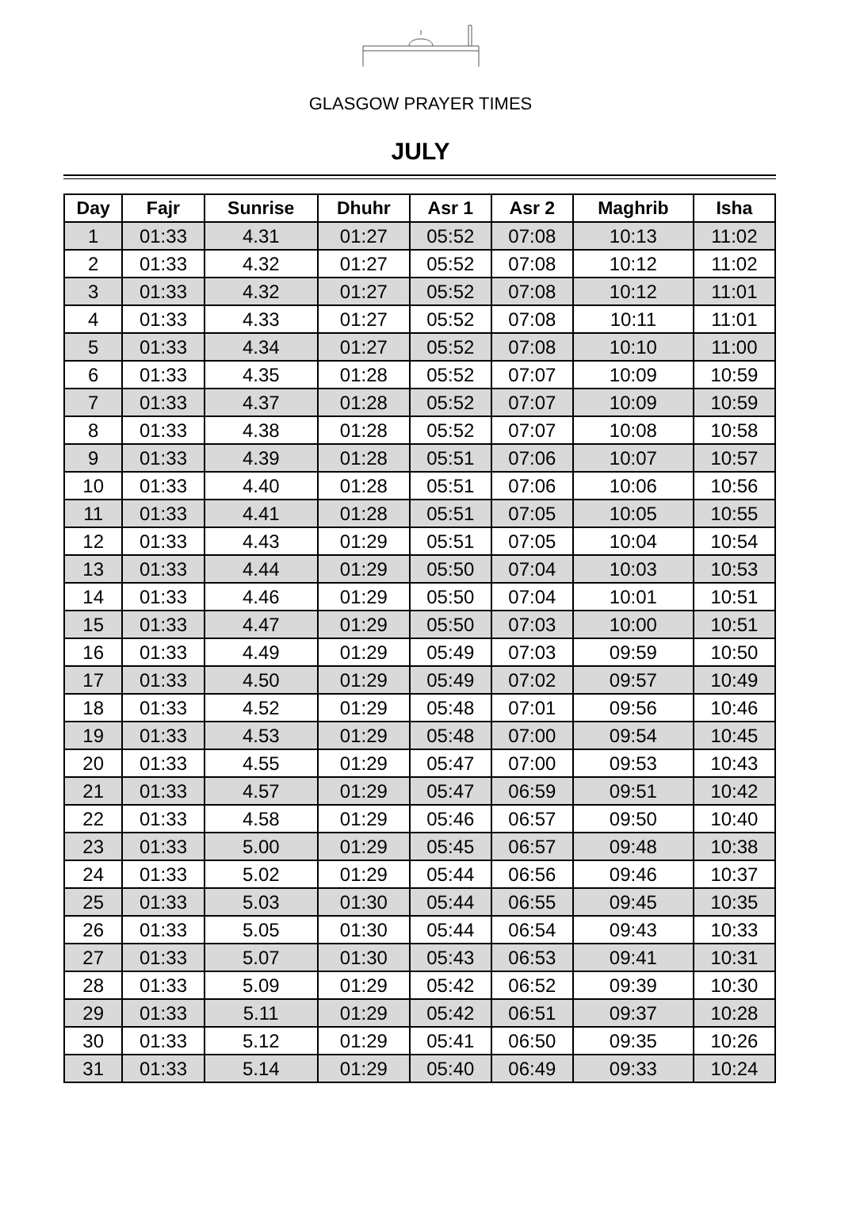GLASGOW PRAYER TIMES
JULY
| Day | Fajr | Sunrise | Dhuhr | Asr 1 | Asr 2 | Maghrib | Isha |
| --- | --- | --- | --- | --- | --- | --- | --- |
| 1 | 01:33 | 4.31 | 01:27 | 05:52 | 07:08 | 10:13 | 11:02 |
| 2 | 01:33 | 4.32 | 01:27 | 05:52 | 07:08 | 10:12 | 11:02 |
| 3 | 01:33 | 4.32 | 01:27 | 05:52 | 07:08 | 10:12 | 11:01 |
| 4 | 01:33 | 4.33 | 01:27 | 05:52 | 07:08 | 10:11 | 11:01 |
| 5 | 01:33 | 4.34 | 01:27 | 05:52 | 07:08 | 10:10 | 11:00 |
| 6 | 01:33 | 4.35 | 01:28 | 05:52 | 07:07 | 10:09 | 10:59 |
| 7 | 01:33 | 4.37 | 01:28 | 05:52 | 07:07 | 10:09 | 10:59 |
| 8 | 01:33 | 4.38 | 01:28 | 05:52 | 07:07 | 10:08 | 10:58 |
| 9 | 01:33 | 4.39 | 01:28 | 05:51 | 07:06 | 10:07 | 10:57 |
| 10 | 01:33 | 4.40 | 01:28 | 05:51 | 07:06 | 10:06 | 10:56 |
| 11 | 01:33 | 4.41 | 01:28 | 05:51 | 07:05 | 10:05 | 10:55 |
| 12 | 01:33 | 4.43 | 01:29 | 05:51 | 07:05 | 10:04 | 10:54 |
| 13 | 01:33 | 4.44 | 01:29 | 05:50 | 07:04 | 10:03 | 10:53 |
| 14 | 01:33 | 4.46 | 01:29 | 05:50 | 07:04 | 10:01 | 10:51 |
| 15 | 01:33 | 4.47 | 01:29 | 05:50 | 07:03 | 10:00 | 10:51 |
| 16 | 01:33 | 4.49 | 01:29 | 05:49 | 07:03 | 09:59 | 10:50 |
| 17 | 01:33 | 4.50 | 01:29 | 05:49 | 07:02 | 09:57 | 10:49 |
| 18 | 01:33 | 4.52 | 01:29 | 05:48 | 07:01 | 09:56 | 10:46 |
| 19 | 01:33 | 4.53 | 01:29 | 05:48 | 07:00 | 09:54 | 10:45 |
| 20 | 01:33 | 4.55 | 01:29 | 05:47 | 07:00 | 09:53 | 10:43 |
| 21 | 01:33 | 4.57 | 01:29 | 05:47 | 06:59 | 09:51 | 10:42 |
| 22 | 01:33 | 4.58 | 01:29 | 05:46 | 06:57 | 09:50 | 10:40 |
| 23 | 01:33 | 5.00 | 01:29 | 05:45 | 06:57 | 09:48 | 10:38 |
| 24 | 01:33 | 5.02 | 01:29 | 05:44 | 06:56 | 09:46 | 10:37 |
| 25 | 01:33 | 5.03 | 01:30 | 05:44 | 06:55 | 09:45 | 10:35 |
| 26 | 01:33 | 5.05 | 01:30 | 05:44 | 06:54 | 09:43 | 10:33 |
| 27 | 01:33 | 5.07 | 01:30 | 05:43 | 06:53 | 09:41 | 10:31 |
| 28 | 01:33 | 5.09 | 01:29 | 05:42 | 06:52 | 09:39 | 10:30 |
| 29 | 01:33 | 5.11 | 01:29 | 05:42 | 06:51 | 09:37 | 10:28 |
| 30 | 01:33 | 5.12 | 01:29 | 05:41 | 06:50 | 09:35 | 10:26 |
| 31 | 01:33 | 5.14 | 01:29 | 05:40 | 06:49 | 09:33 | 10:24 |